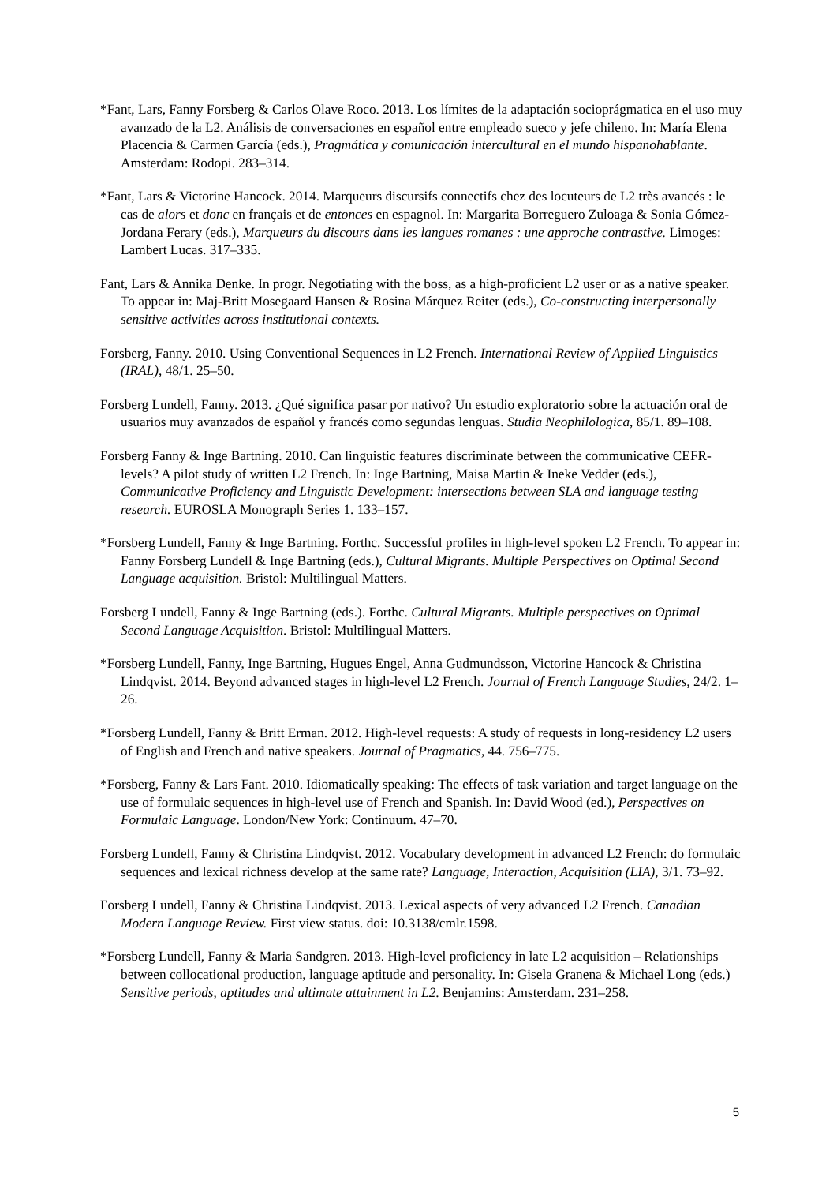*Fant, Lars, Fanny Forsberg & Carlos Olave Roco. 2013. Los límites de la adaptación socioprágmatica en el uso muy avanzado de la L2. Análisis de conversaciones en español entre empleado sueco y jefe chileno. In: María Elena Placencia & Carmen García (eds.), Pragmática y comunicación intercultural en el mundo hispanohablante. Amsterdam: Rodopi. 283–314.
*Fant, Lars & Victorine Hancock. 2014. Marqueurs discursifs connectifs chez des locuteurs de L2 très avancés : le cas de alors et donc en français et de entonces en espagnol. In: Margarita Borreguero Zuloaga & Sonia Gómez-Jordana Ferary (eds.), Marqueurs du discours dans les langues romanes : une approche contrastive. Limoges: Lambert Lucas. 317–335.
Fant, Lars & Annika Denke. In progr. Negotiating with the boss, as a high-proficient L2 user or as a native speaker. To appear in: Maj-Britt Mosegaard Hansen & Rosina Márquez Reiter (eds.), Co-constructing interpersonally sensitive activities across institutional contexts.
Forsberg, Fanny. 2010. Using Conventional Sequences in L2 French. International Review of Applied Linguistics (IRAL), 48/1. 25–50.
Forsberg Lundell, Fanny. 2013. ¿Qué significa pasar por nativo? Un estudio exploratorio sobre la actuación oral de usuarios muy avanzados de español y francés como segundas lenguas. Studia Neophilologica, 85/1. 89–108.
Forsberg Fanny & Inge Bartning. 2010. Can linguistic features discriminate between the communicative CEFR-levels? A pilot study of written L2 French. In: Inge Bartning, Maisa Martin & Ineke Vedder (eds.), Communicative Proficiency and Linguistic Development: intersections between SLA and language testing research. EUROSLA Monograph Series 1. 133–157.
*Forsberg Lundell, Fanny & Inge Bartning. Forthc. Successful profiles in high-level spoken L2 French. To appear in: Fanny Forsberg Lundell & Inge Bartning (eds.), Cultural Migrants. Multiple Perspectives on Optimal Second Language acquisition. Bristol: Multilingual Matters.
Forsberg Lundell, Fanny & Inge Bartning (eds.). Forthc. Cultural Migrants. Multiple perspectives on Optimal Second Language Acquisition. Bristol: Multilingual Matters.
*Forsberg Lundell, Fanny, Inge Bartning, Hugues Engel, Anna Gudmundsson, Victorine Hancock & Christina Lindqvist. 2014. Beyond advanced stages in high-level L2 French. Journal of French Language Studies, 24/2. 1–26.
*Forsberg Lundell, Fanny & Britt Erman. 2012. High-level requests: A study of requests in long-residency L2 users of English and French and native speakers. Journal of Pragmatics, 44. 756–775.
*Forsberg, Fanny & Lars Fant. 2010. Idiomatically speaking: The effects of task variation and target language on the use of formulaic sequences in high-level use of French and Spanish. In: David Wood (ed.), Perspectives on Formulaic Language. London/New York: Continuum. 47–70.
Forsberg Lundell, Fanny & Christina Lindqvist. 2012. Vocabulary development in advanced L2 French: do formulaic sequences and lexical richness develop at the same rate? Language, Interaction, Acquisition (LIA), 3/1. 73–92.
Forsberg Lundell, Fanny & Christina Lindqvist. 2013. Lexical aspects of very advanced L2 French. Canadian Modern Language Review. First view status. doi: 10.3138/cmlr.1598.
*Forsberg Lundell, Fanny & Maria Sandgren. 2013. High-level proficiency in late L2 acquisition – Relationships between collocational production, language aptitude and personality. In: Gisela Granena & Michael Long (eds.) Sensitive periods, aptitudes and ultimate attainment in L2. Benjamins: Amsterdam. 231–258.
5